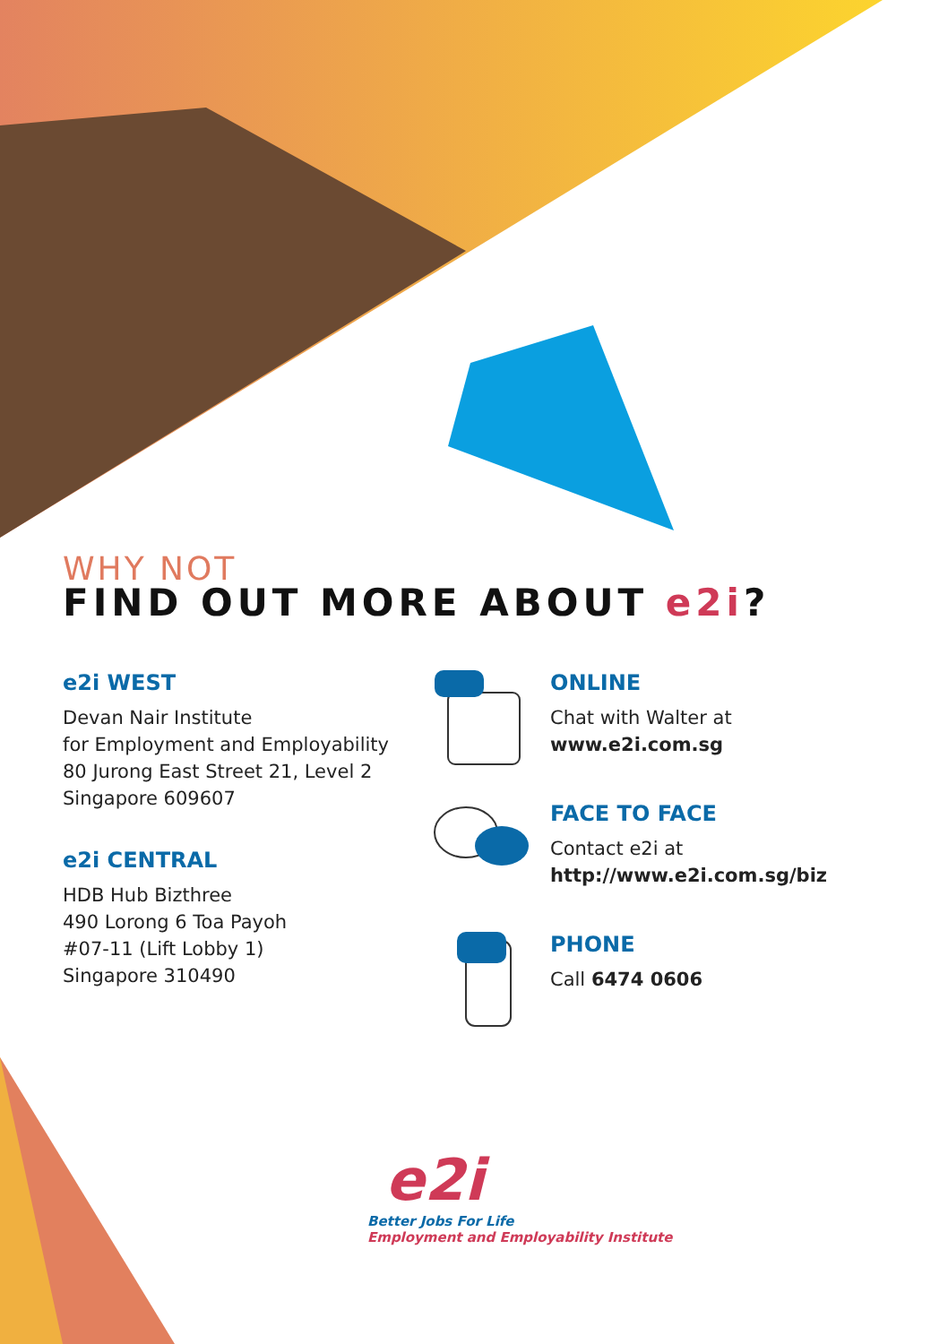WHY NOT
FIND OUT MORE ABOUT e2i?
e2i WEST
Devan Nair Institute
for Employment and Employability
80 Jurong East Street 21, Level 2
Singapore 609607
e2i CENTRAL
HDB Hub Bizthree
490 Lorong 6 Toa Payoh
#07-11 (Lift Lobby 1)
Singapore 310490
ONLINE
Chat with Walter at
www.e2i.com.sg
FACE TO FACE
Contact e2i at
http://www.e2i.com.sg/biz
PHONE
Call 6474 0606
e2i
Better Jobs For Life
Employment and Employability Institute